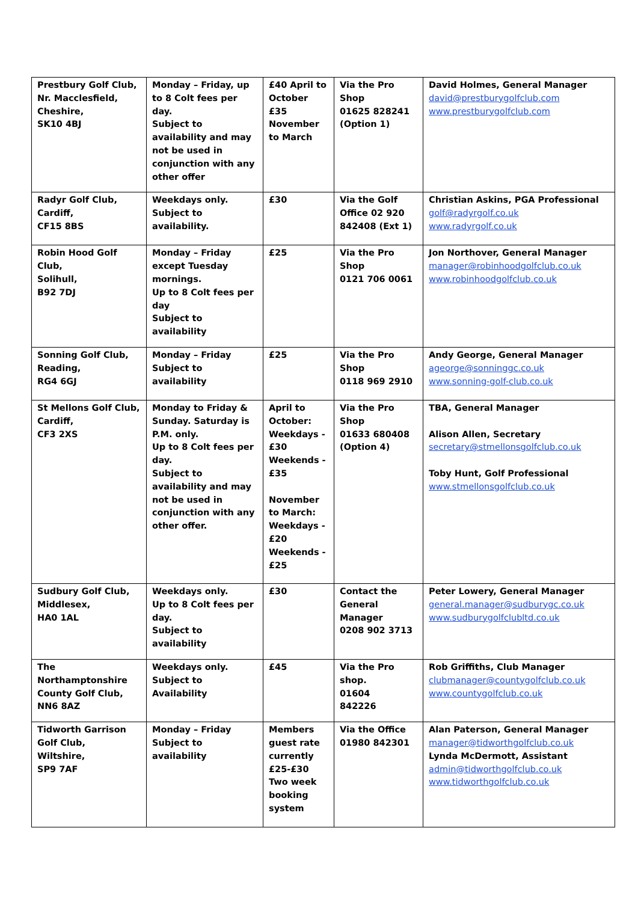| Prestbury Golf Club, Nr. Macclesfield, Cheshire, SK10 4BJ | Monday – Friday, up to 8 Colt fees per day. Subject to availability and may not be used in conjunction with any other offer | £40 April to October £35 November to March | Via the Pro Shop 01625 828241 (Option 1) | David Holmes, General Manager david@prestburygolfclub.com www.prestburygolfclub.com |
| Radyr Golf Club, Cardiff, CF15 8BS | Weekdays only. Subject to availability. | £30 | Via the Golf Office 02 920 842408 (Ext 1) | Christian Askins, PGA Professional golf@radyrgolf.co.uk www.radyrgolf.co.uk |
| Robin Hood Golf Club, Solihull, B92 7DJ | Monday – Friday except Tuesday mornings. Up to 8 Colt fees per day Subject to availability | £25 | Via the Pro Shop 0121 706 0061 | Jon Northover, General Manager manager@robinhoodgolfclub.co.uk www.robinhoodgolfclub.co.uk |
| Sonning Golf Club, Reading, RG4 6GJ | Monday – Friday Subject to availability | £25 | Via the Pro Shop 0118 969 2910 | Andy George, General Manager ageorge@sonninggc.co.uk www.sonning-golf-club.co.uk |
| St Mellons Golf Club, Cardiff, CF3 2XS | Monday to Friday & Sunday. Saturday is P.M. only. Up to 8 Colt fees per day. Subject to availability and may not be used in conjunction with any other offer. | April to October: Weekdays - £30 Weekends - £35 November to March: Weekdays - £20 Weekends - £25 | Via the Pro Shop 01633 680408 (Option 4) | TBA, General Manager Alison Allen, Secretary secretary@stmellonsgolfclub.co.uk Toby Hunt, Golf Professional www.stmellonsgolfclub.co.uk |
| Sudbury Golf Club, Middlesex, HA0 1AL | Weekdays only. Up to 8 Colt fees per day. Subject to availability | £30 | Contact the General Manager 0208 902 3713 | Peter Lowery, General Manager general.manager@sudburygc.co.uk www.sudburygolfclubltd.co.uk |
| The Northamptonshire County Golf Club, NN6 8AZ | Weekdays only. Subject to Availability | £45 | Via the Pro shop. 01604 842226 | Rob Griffiths, Club Manager clubmanager@countygolfclub.co.uk www.countygolfclub.co.uk |
| Tidworth Garrison Golf Club, Wiltshire, SP9 7AF | Monday – Friday Subject to availability | Members guest rate currently £25-£30 Two week booking system | Via the Office 01980 842301 | Alan Paterson, General Manager manager@tidworthgolfclub.co.uk Lynda McDermott, Assistant admin@tidworthgolfclub.co.uk www.tidworthgolfclub.co.uk |